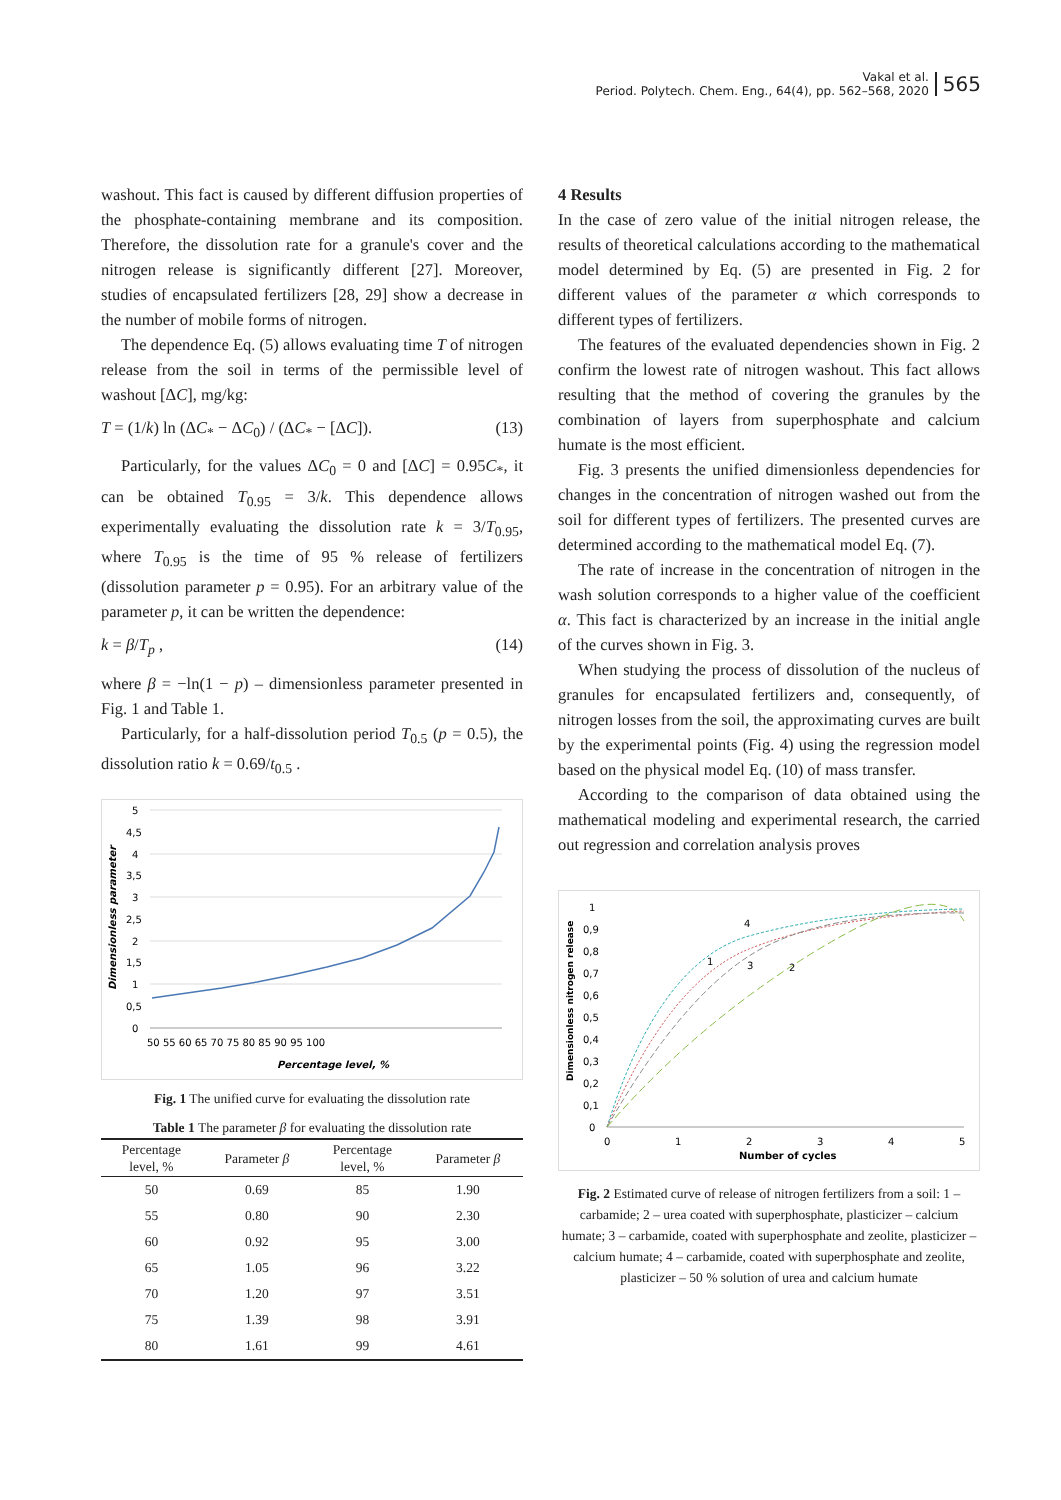Vakal et al.
Period. Polytech. Chem. Eng., 64(4), pp. 562–568, 2020
565
washout. This fact is caused by different diffusion properties of the phosphate-containing membrane and its composition. Therefore, the dissolution rate for a granule's cover and the nitrogen release is significantly different [27]. Moreover, studies of encapsulated fertilizers [28, 29] show a decrease in the number of mobile forms of nitrogen.
The dependence Eq. (5) allows evaluating time T of nitrogen release from the soil in terms of the permissible level of washout [ΔC], mg/kg:
T = (1/k) ln (ΔC<sub>*</sub> − ΔC<sub>0</sub>) / (ΔC<sub>*</sub> − [ΔC]). (13)
Particularly, for the values ΔC<sub>0</sub> = 0 and [ΔC] = 0.95C<sub>*</sub>, it can be obtained T<sub>0.95</sub> = 3/k. This dependence allows experimentally evaluating the dissolution rate k = 3/T<sub>0.95</sub>, where T<sub>0.95</sub> is the time of 95 % release of fertilizers (dissolution parameter p = 0.95). For an arbitrary value of the parameter p, it can be written the dependence:
k = β/T<sub>p</sub> , (14)
where β = −ln(1 − p) – dimensionless parameter presented in Fig. 1 and Table 1.
Particularly, for a half-dissolution period T<sub>0.5</sub> (p = 0.5), the dissolution ratio k = 0.69/t<sub>0.5</sub> .
Dimensionless parameter
5
4,5
4
3,5
3
2,5
2
1,5
1
0,5
0
50 55 60 65 70 75 80 85 90 95 100
Percentage level, %
Fig. 1 The unified curve for evaluating the dissolution rate
Table 1 The parameter β for evaluating the dissolution rate
| Percentage level, % | Parameter β | Percentage level, % | Parameter β |
| --- | --- | --- | --- |
| 50 | 0.69 | 85 | 1.90 |
| 55 | 0.80 | 90 | 2.30 |
| 60 | 0.92 | 95 | 3.00 |
| 65 | 1.05 | 96 | 3.22 |
| 70 | 1.20 | 97 | 3.51 |
| 75 | 1.39 | 98 | 3.91 |
| 80 | 1.61 | 99 | 4.61 |
4 Results
In the case of zero value of the initial nitrogen release, the results of theoretical calculations according to the mathematical model determined by Eq. (5) are presented in Fig. 2 for different values of the parameter α which corresponds to different types of fertilizers.
The features of the evaluated dependencies shown in Fig. 2 confirm the lowest rate of nitrogen washout. This fact allows resulting that the method of covering the granules by the combination of layers from superphosphate and calcium humate is the most efficient.
Fig. 3 presents the unified dimensionless dependencies for changes in the concentration of nitrogen washed out from the soil for different types of fertilizers. The presented curves are determined according to the mathematical model Eq. (7).
The rate of increase in the concentration of nitrogen in the wash solution corresponds to a higher value of the coefficient α. This fact is characterized by an increase in the initial angle of the curves shown in Fig. 3.
When studying the process of dissolution of the nucleus of granules for encapsulated fertilizers and, consequently, of nitrogen losses from the soil, the approximating curves are built by the experimental points (Fig. 4) using the regression model based on the physical model Eq. (10) of mass transfer.
According to the comparison of data obtained using the mathematical modeling and experimental research, the carried out regression and correlation analysis proves
Dimensionless nitrogen release
1
0,9
0,8
0,7
0,6
0,5
0,4
0,3
0,2
0,1
0
0
1
2
3
4
5
Number of cycles
1
2
3
4
Fig. 2 Estimated curve of release of nitrogen fertilizers from a soil: 1 – carbamide; 2 – urea coated with superphosphate, plasticizer – calcium humate; 3 – carbamide, coated with superphosphate and zeolite, plasticizer – calcium humate; 4 – carbamide, coated with superphosphate and zeolite, plasticizer – 50 % solution of urea and calcium humate